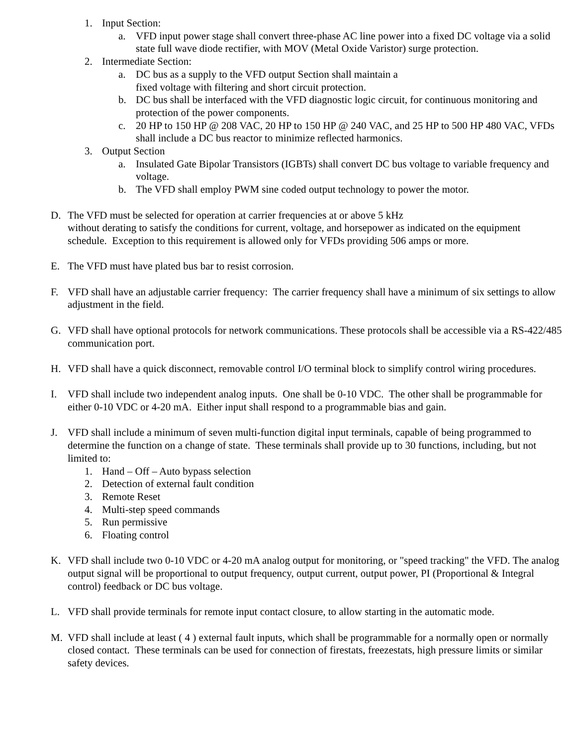1. Input Section:
a. VFD input power stage shall convert three-phase AC line power into a fixed DC voltage via a solid state full wave diode rectifier, with MOV (Metal Oxide Varistor) surge protection.
2. Intermediate Section:
a. DC bus as a supply to the VFD output Section shall maintain a
fixed voltage with filtering and short circuit protection.
b. DC bus shall be interfaced with the VFD diagnostic logic circuit, for continuous monitoring and protection of the power components.
c. 20 HP to 150 HP @ 208 VAC, 20 HP to 150 HP @ 240 VAC, and 25 HP to 500 HP 480 VAC, VFDs shall include a DC bus reactor to minimize reflected harmonics.
3. Output Section
a. Insulated Gate Bipolar Transistors (IGBTs) shall convert DC bus voltage to variable frequency and voltage.
b. The VFD shall employ PWM sine coded output technology to power the motor.
D. The VFD must be selected for operation at carrier frequencies at or above 5 kHz
without derating to satisfy the conditions for current, voltage, and horsepower as indicated on the equipment schedule. Exception to this requirement is allowed only for VFDs providing 506 amps or more.
E. The VFD must have plated bus bar to resist corrosion.
F. VFD shall have an adjustable carrier frequency: The carrier frequency shall have a minimum of six settings to allow adjustment in the field.
G. VFD shall have optional protocols for network communications. These protocols shall be accessible via a RS-422/485 communication port.
H. VFD shall have a quick disconnect, removable control I/O terminal block to simplify control wiring procedures.
I. VFD shall include two independent analog inputs. One shall be 0-10 VDC. The other shall be programmable for either 0-10 VDC or 4-20 mA. Either input shall respond to a programmable bias and gain.
J. VFD shall include a minimum of seven multi-function digital input terminals, capable of being programmed to determine the function on a change of state. These terminals shall provide up to 30 functions, including, but not limited to:
1. Hand – Off – Auto bypass selection
2. Detection of external fault condition
3. Remote Reset
4. Multi-step speed commands
5. Run permissive
6. Floating control
K. VFD shall include two 0-10 VDC or 4-20 mA analog output for monitoring, or "speed tracking" the VFD. The analog output signal will be proportional to output frequency, output current, output power, PI (Proportional & Integral control) feedback or DC bus voltage.
L. VFD shall provide terminals for remote input contact closure, to allow starting in the automatic mode.
M. VFD shall include at least ( 4 ) external fault inputs, which shall be programmable for a normally open or normally closed contact. These terminals can be used for connection of firestats, freezestats, high pressure limits or similar safety devices.